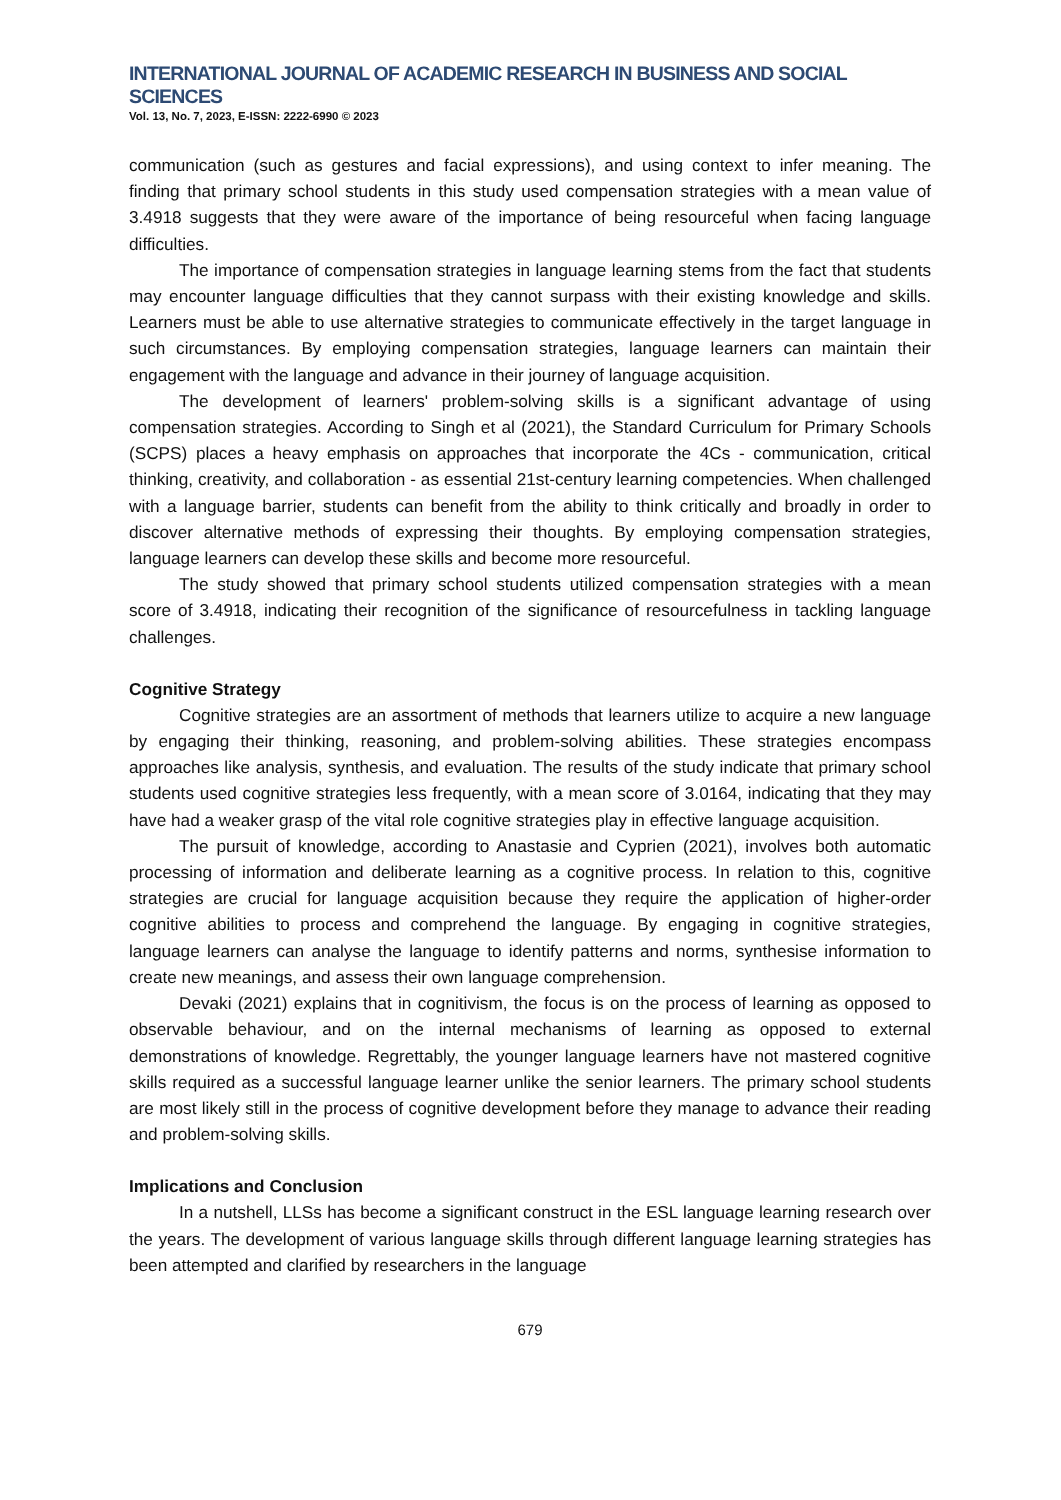INTERNATIONAL JOURNAL OF ACADEMIC RESEARCH IN BUSINESS AND SOCIAL SCIENCES
Vol. 13, No. 7, 2023, E-ISSN: 2222-6990 © 2023
communication (such as gestures and facial expressions), and using context to infer meaning. The finding that primary school students in this study used compensation strategies with a mean value of 3.4918 suggests that they were aware of the importance of being resourceful when facing language difficulties.
The importance of compensation strategies in language learning stems from the fact that students may encounter language difficulties that they cannot surpass with their existing knowledge and skills. Learners must be able to use alternative strategies to communicate effectively in the target language in such circumstances. By employing compensation strategies, language learners can maintain their engagement with the language and advance in their journey of language acquisition.
The development of learners' problem-solving skills is a significant advantage of using compensation strategies. According to Singh et al (2021), the Standard Curriculum for Primary Schools (SCPS) places a heavy emphasis on approaches that incorporate the 4Cs - communication, critical thinking, creativity, and collaboration - as essential 21st-century learning competencies. When challenged with a language barrier, students can benefit from the ability to think critically and broadly in order to discover alternative methods of expressing their thoughts. By employing compensation strategies, language learners can develop these skills and become more resourceful.
The study showed that primary school students utilized compensation strategies with a mean score of 3.4918, indicating their recognition of the significance of resourcefulness in tackling language challenges.
Cognitive Strategy
Cognitive strategies are an assortment of methods that learners utilize to acquire a new language by engaging their thinking, reasoning, and problem-solving abilities. These strategies encompass approaches like analysis, synthesis, and evaluation. The results of the study indicate that primary school students used cognitive strategies less frequently, with a mean score of 3.0164, indicating that they may have had a weaker grasp of the vital role cognitive strategies play in effective language acquisition.
The pursuit of knowledge, according to Anastasie and Cyprien (2021), involves both automatic processing of information and deliberate learning as a cognitive process. In relation to this, cognitive strategies are crucial for language acquisition because they require the application of higher-order cognitive abilities to process and comprehend the language. By engaging in cognitive strategies, language learners can analyse the language to identify patterns and norms, synthesise information to create new meanings, and assess their own language comprehension.
Devaki (2021) explains that in cognitivism, the focus is on the process of learning as opposed to observable behaviour, and on the internal mechanisms of learning as opposed to external demonstrations of knowledge. Regrettably, the younger language learners have not mastered cognitive skills required as a successful language learner unlike the senior learners. The primary school students are most likely still in the process of cognitive development before they manage to advance their reading and problem-solving skills.
Implications and Conclusion
In a nutshell, LLSs has become a significant construct in the ESL language learning research over the years. The development of various language skills through different language learning strategies has been attempted and clarified by researchers in the language
679